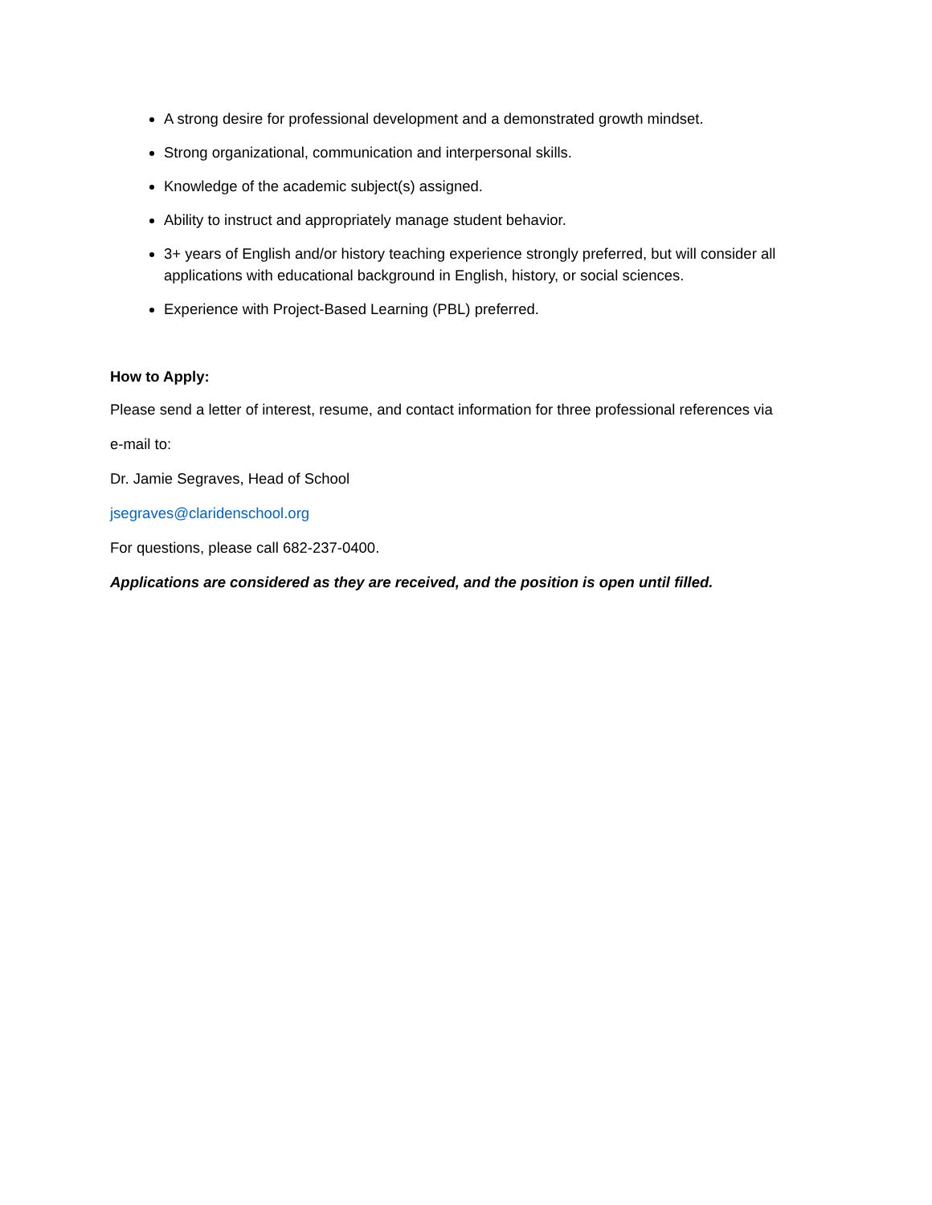A strong desire for professional development and a demonstrated growth mindset.
Strong organizational, communication and interpersonal skills.
Knowledge of the academic subject(s) assigned.
Ability to instruct and appropriately manage student behavior.
3+ years of English and/or history teaching experience strongly preferred, but will consider all applications with educational background in English, history, or social sciences.
Experience with Project-Based Learning (PBL) preferred.
How to Apply:
Please send a letter of interest, resume, and contact information for three professional references via
e-mail to:
Dr. Jamie Segraves, Head of School
jsegraves@claridenschool.org
For questions, please call 682-237-0400.
Applications are considered as they are received, and the position is open until filled.